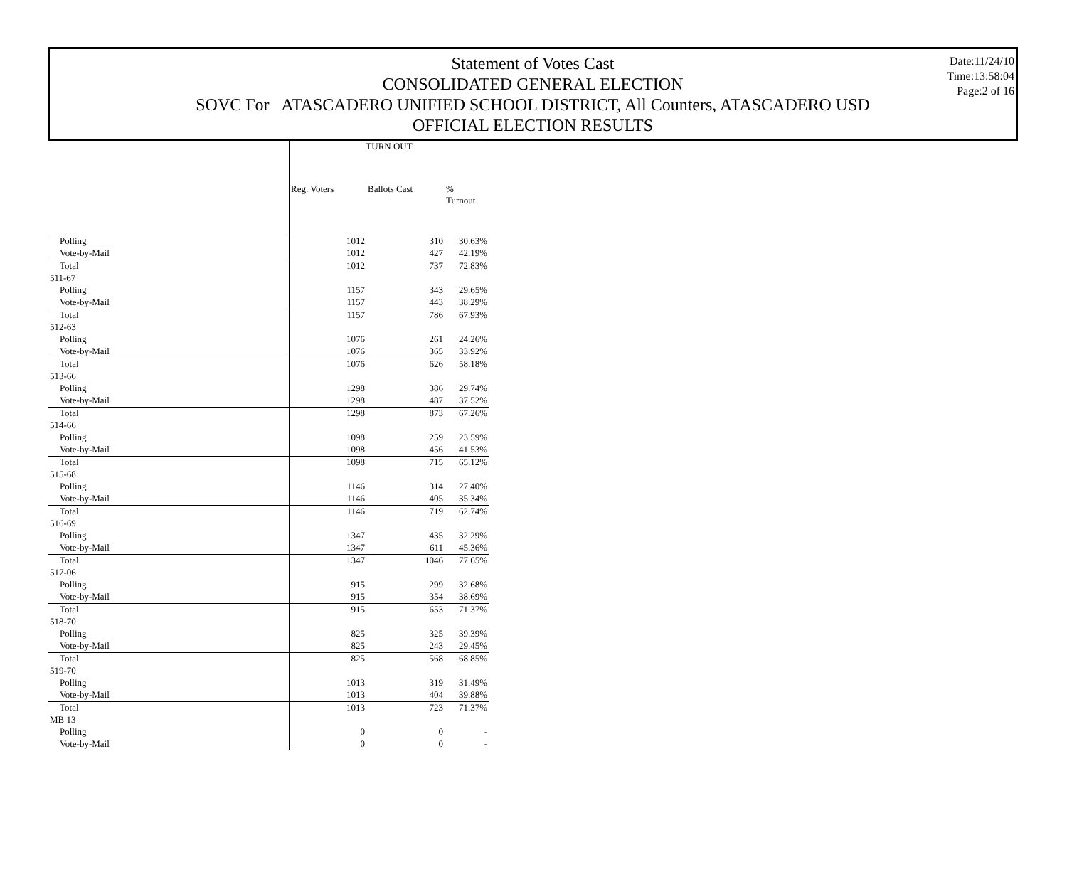Date:11/24/10
Time:13:58:04
Page:2 of 16
Statement of Votes Cast
CONSOLIDATED GENERAL ELECTION
SOVC For ATASCADERO UNIFIED SCHOOL DISTRICT, All Counters, ATASCADERO USD
OFFICIAL ELECTION RESULTS
| | TURN OUT | | |
| --- | --- | --- | --- |
| | Reg. Voters | Ballots Cast | % Turnout |
| Polling | 1012 | 310 | 30.63% |
| Vote-by-Mail | 1012 | 427 | 42.19% |
| Total | 1012 | 737 | 72.83% |
| 511-67 | | | |
| Polling | 1157 | 343 | 29.65% |
| Vote-by-Mail | 1157 | 443 | 38.29% |
| Total | 1157 | 786 | 67.93% |
| 512-63 | | | |
| Polling | 1076 | 261 | 24.26% |
| Vote-by-Mail | 1076 | 365 | 33.92% |
| Total | 1076 | 626 | 58.18% |
| 513-66 | | | |
| Polling | 1298 | 386 | 29.74% |
| Vote-by-Mail | 1298 | 487 | 37.52% |
| Total | 1298 | 873 | 67.26% |
| 514-66 | | | |
| Polling | 1098 | 259 | 23.59% |
| Vote-by-Mail | 1098 | 456 | 41.53% |
| Total | 1098 | 715 | 65.12% |
| 515-68 | | | |
| Polling | 1146 | 314 | 27.40% |
| Vote-by-Mail | 1146 | 405 | 35.34% |
| Total | 1146 | 719 | 62.74% |
| 516-69 | | | |
| Polling | 1347 | 435 | 32.29% |
| Vote-by-Mail | 1347 | 611 | 45.36% |
| Total | 1347 | 1046 | 77.65% |
| 517-06 | | | |
| Polling | 915 | 299 | 32.68% |
| Vote-by-Mail | 915 | 354 | 38.69% |
| Total | 915 | 653 | 71.37% |
| 518-70 | | | |
| Polling | 825 | 325 | 39.39% |
| Vote-by-Mail | 825 | 243 | 29.45% |
| Total | 825 | 568 | 68.85% |
| 519-70 | | | |
| Polling | 1013 | 319 | 31.49% |
| Vote-by-Mail | 1013 | 404 | 39.88% |
| Total | 1013 | 723 | 71.37% |
| MB 13 | | | |
| Polling | 0 | 0 | - |
| Vote-by-Mail | 0 | 0 | - |